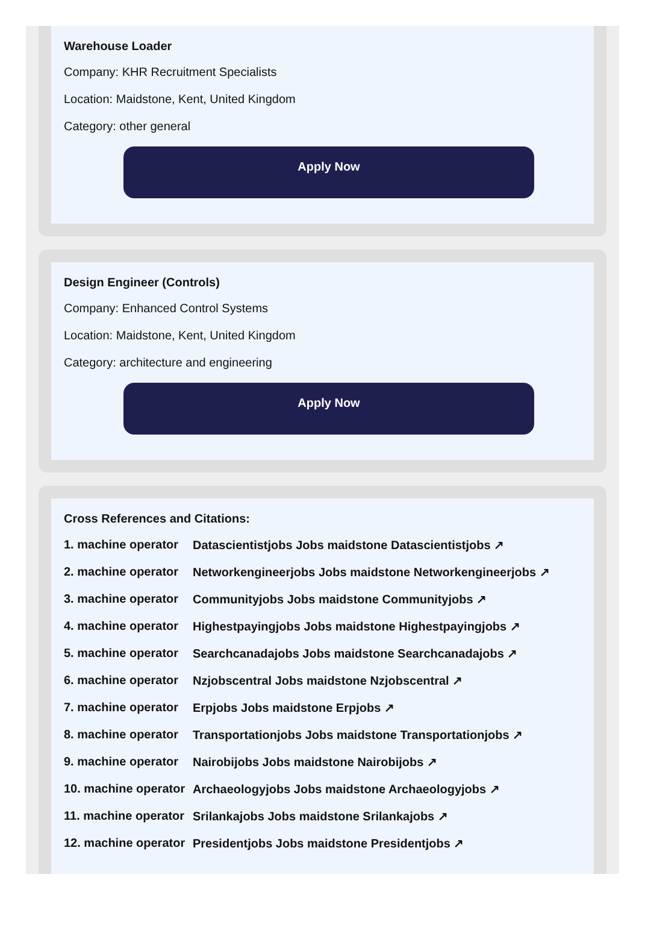Warehouse Loader
Company: KHR Recruitment Specialists
Location: Maidstone, Kent, United Kingdom
Category: other general
Apply Now
Design Engineer (Controls)
Company: Enhanced Control Systems
Location: Maidstone, Kent, United Kingdom
Category: architecture and engineering
Apply Now
Cross References and Citations:
1. machine operator Datascientistjobs Jobs maidstone Datascientistjobs ↗
2. machine operator Networkengineerjobs Jobs maidstone Networkengineerjobs ↗
3. machine operator Communityjobs Jobs maidstone Communityjobs ↗
4. machine operator Highestpayingjobs Jobs maidstone Highestpayingjobs ↗
5. machine operator Searchcanadajobs Jobs maidstone Searchcanadajobs ↗
6. machine operator Nzjobscentral Jobs maidstone Nzjobscentral ↗
7. machine operator Erpjobs Jobs maidstone Erpjobs ↗
8. machine operator Transportationjobs Jobs maidstone Transportationjobs ↗
9. machine operator Nairobijobs Jobs maidstone Nairobijobs ↗
10. machine operator Archaeologyjobs Jobs maidstone Archaeologyjobs ↗
11. machine operator Srilankajobs Jobs maidstone Srilankajobs ↗
12. machine operator Presidentjobs Jobs maidstone Presidentjobs ↗